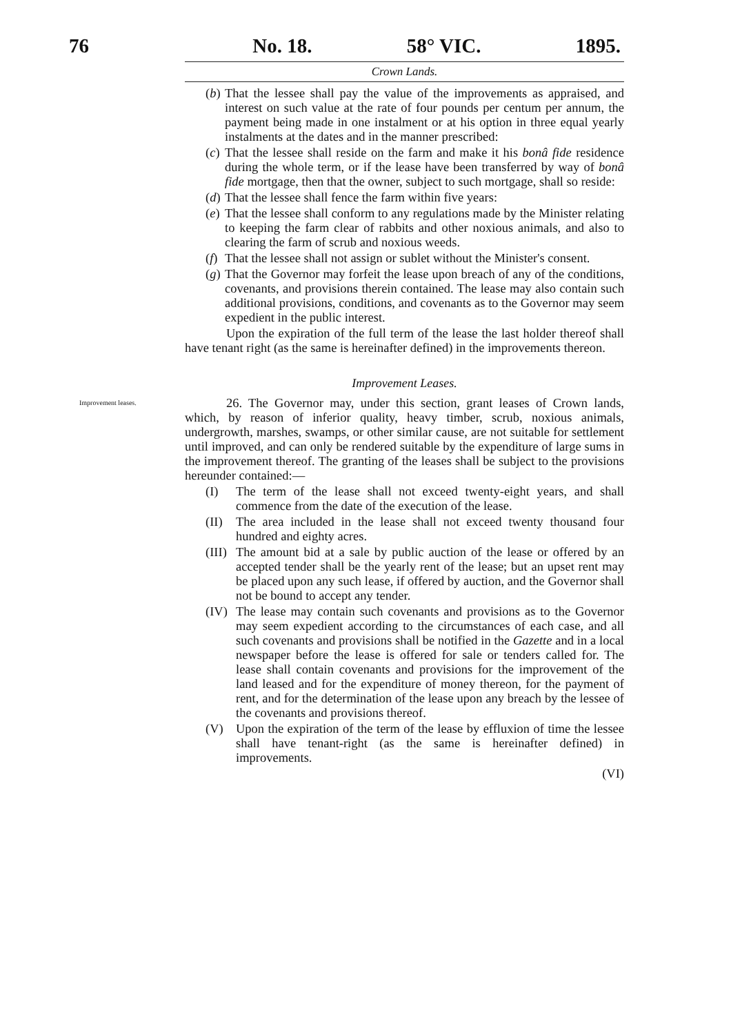76 No. 18. 58° VIC. 1895.
Crown Lands.
(b) That the lessee shall pay the value of the improvements as appraised, and interest on such value at the rate of four pounds per centum per annum, the payment being made in one instalment or at his option in three equal yearly instalments at the dates and in the manner prescribed:
(c) That the lessee shall reside on the farm and make it his bonâ fide residence during the whole term, or if the lease have been transferred by way of bonâ fide mortgage, then that the owner, subject to such mortgage, shall so reside:
(d) That the lessee shall fence the farm within five years:
(e) That the lessee shall conform to any regulations made by the Minister relating to keeping the farm clear of rabbits and other noxious animals, and also to clearing the farm of scrub and noxious weeds.
(f) That the lessee shall not assign or sublet without the Minister's consent.
(g) That the Governor may forfeit the lease upon breach of any of the conditions, covenants, and provisions therein contained. The lease may also contain such additional provisions, conditions, and covenants as to the Governor may seem expedient in the public interest.
Upon the expiration of the full term of the lease the last holder thereof shall have tenant right (as the same is hereinafter defined) in the improvements thereon.
Improvement Leases.
Improvement leases.
26. The Governor may, under this section, grant leases of Crown lands, which, by reason of inferior quality, heavy timber, scrub, noxious animals, undergrowth, marshes, swamps, or other similar cause, are not suitable for settlement until improved, and can only be rendered suitable by the expenditure of large sums in the improvement thereof. The granting of the leases shall be subject to the provisions hereunder contained:—
(I) The term of the lease shall not exceed twenty-eight years, and shall commence from the date of the execution of the lease.
(II) The area included in the lease shall not exceed twenty thousand four hundred and eighty acres.
(III) The amount bid at a sale by public auction of the lease or offered by an accepted tender shall be the yearly rent of the lease; but an upset rent may be placed upon any such lease, if offered by auction, and the Governor shall not be bound to accept any tender.
(IV) The lease may contain such covenants and provisions as to the Governor may seem expedient according to the circumstances of each case, and all such covenants and provisions shall be notified in the Gazette and in a local newspaper before the lease is offered for sale or tenders called for. The lease shall contain covenants and provisions for the improvement of the land leased and for the expenditure of money thereon, for the payment of rent, and for the determination of the lease upon any breach by the lessee of the covenants and provisions thereof.
(V) Upon the expiration of the term of the lease by efflux­ion of time the lessee shall have tenant-right (as the same is hereinafter defined) in improvements.
(VI)